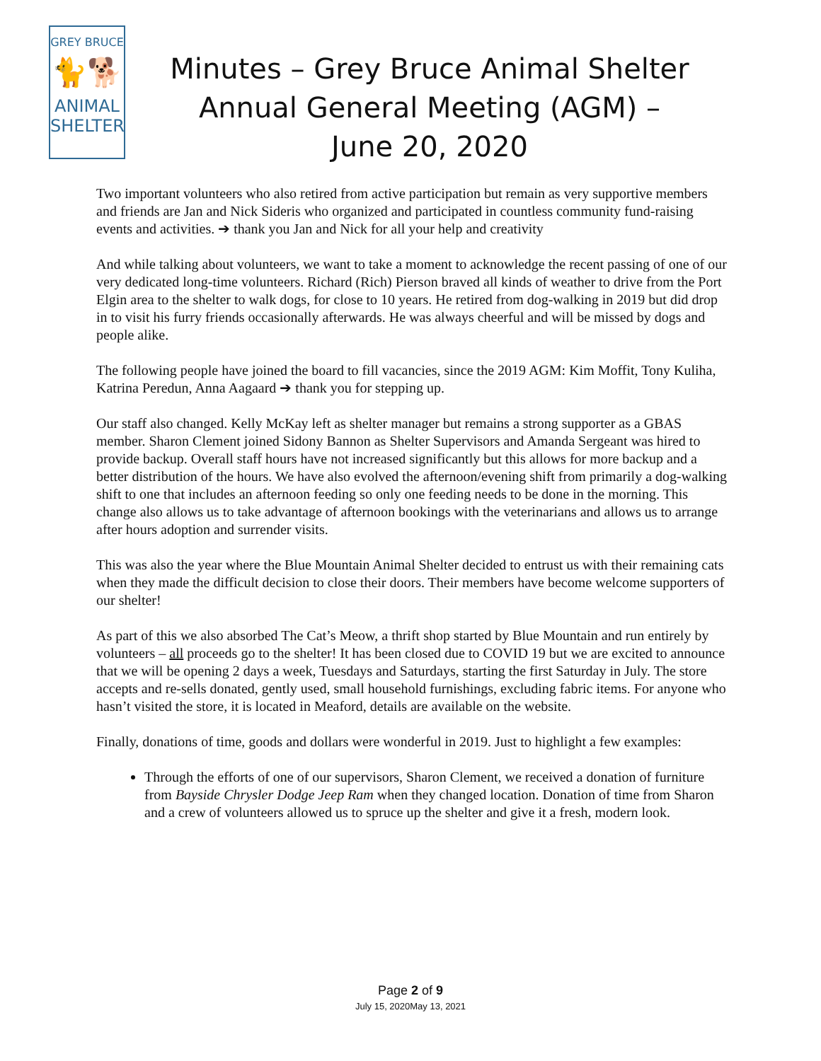GREY BRUCE
🐈🐕
ANIMAL
SHELTER
Minutes – Grey Bruce Animal Shelter
Annual General Meeting (AGM) –
June 20, 2020
Two important volunteers who also retired from active participation but remain as very supportive members and friends are Jan and Nick Sideris who organized and participated in countless community fund-raising events and activities. ➔ thank you Jan and Nick for all your help and creativity
And while talking about volunteers, we want to take a moment to acknowledge the recent passing of one of our very dedicated long-time volunteers. Richard (Rich) Pierson braved all kinds of weather to drive from the Port Elgin area to the shelter to walk dogs, for close to 10 years. He retired from dog-walking in 2019 but did drop in to visit his furry friends occasionally afterwards. He was always cheerful and will be missed by dogs and people alike.
The following people have joined the board to fill vacancies, since the 2019 AGM: Kim Moffit, Tony Kuliha, Katrina Peredun, Anna Aagaard ➔ thank you for stepping up.
Our staff also changed. Kelly McKay left as shelter manager but remains a strong supporter as a GBAS member. Sharon Clement joined Sidony Bannon as Shelter Supervisors and Amanda Sergeant was hired to provide backup. Overall staff hours have not increased significantly but this allows for more backup and a better distribution of the hours. We have also evolved the afternoon/evening shift from primarily a dog-walking shift to one that includes an afternoon feeding so only one feeding needs to be done in the morning. This change also allows us to take advantage of afternoon bookings with the veterinarians and allows us to arrange after hours adoption and surrender visits.
This was also the year where the Blue Mountain Animal Shelter decided to entrust us with their remaining cats when they made the difficult decision to close their doors. Their members have become welcome supporters of our shelter!
As part of this we also absorbed The Cat’s Meow, a thrift shop started by Blue Mountain and run entirely by volunteers – all proceeds go to the shelter! It has been closed due to COVID 19 but we are excited to announce that we will be opening 2 days a week, Tuesdays and Saturdays, starting the first Saturday in July. The store accepts and re-sells donated, gently used, small household furnishings, excluding fabric items. For anyone who hasn’t visited the store, it is located in Meaford, details are available on the website.
Finally, donations of time, goods and dollars were wonderful in 2019. Just to highlight a few examples:
Through the efforts of one of our supervisors, Sharon Clement, we received a donation of furniture from Bayside Chrysler Dodge Jeep Ram when they changed location. Donation of time from Sharon and a crew of volunteers allowed us to spruce up the shelter and give it a fresh, modern look.
Page 2 of 9
July 15, 2020May 13, 2021